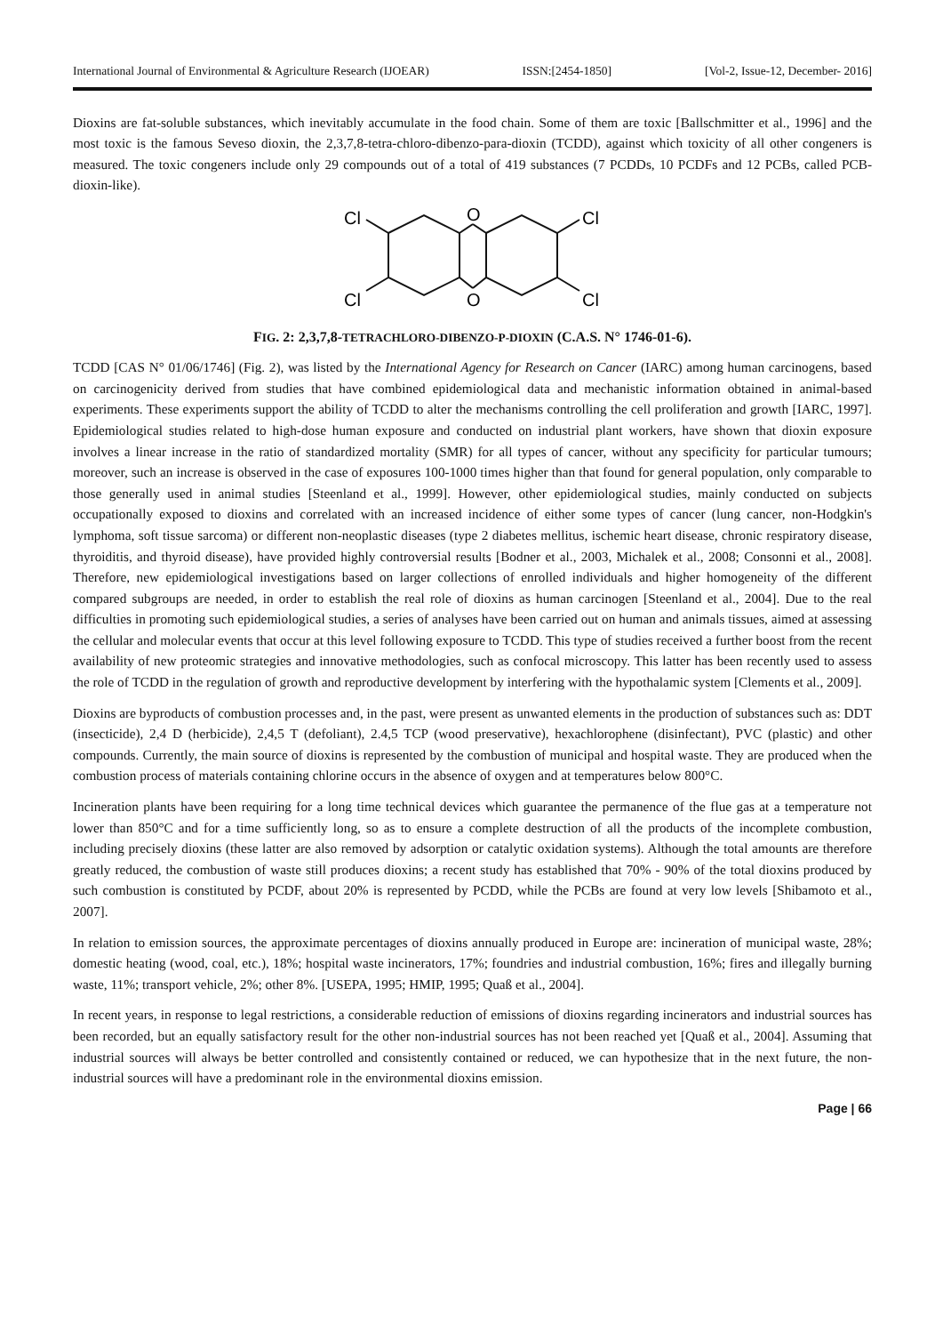International Journal of Environmental & Agriculture Research (IJOEAR) ISSN:[2454-1850] [Vol-2, Issue-12, December- 2016]
Dioxins are fat-soluble substances, which inevitably accumulate in the food chain. Some of them are toxic [Ballschmitter et al., 1996] and the most toxic is the famous Seveso dioxin, the 2,3,7,8-tetra-chloro-dibenzo-para-dioxin (TCDD), against which toxicity of all other congeners is measured. The toxic congeners include only 29 compounds out of a total of 419 substances (7 PCDDs, 10 PCDFs and 12 PCBs, called PCB-dioxin-like).
Cl
Cl
Cl
Cl
O
O
FIG. 2: 2,3,7,8-TETRACHLORO-DIBENZO-P-DIOXIN (C.A.S. N° 1746-01-6).
TCDD [CAS N° 01/06/1746] (Fig. 2), was listed by the International Agency for Research on Cancer (IARC) among human carcinogens, based on carcinogenicity derived from studies that have combined epidemiological data and mechanistic information obtained in animal-based experiments. These experiments support the ability of TCDD to alter the mechanisms controlling the cell proliferation and growth [IARC, 1997]. Epidemiological studies related to high-dose human exposure and conducted on industrial plant workers, have shown that dioxin exposure involves a linear increase in the ratio of standardized mortality (SMR) for all types of cancer, without any specificity for particular tumours; moreover, such an increase is observed in the case of exposures 100-1000 times higher than that found for general population, only comparable to those generally used in animal studies [Steenland et al., 1999]. However, other epidemiological studies, mainly conducted on subjects occupationally exposed to dioxins and correlated with an increased incidence of either some types of cancer (lung cancer, non-Hodgkin's lymphoma, soft tissue sarcoma) or different non-neoplastic diseases (type 2 diabetes mellitus, ischemic heart disease, chronic respiratory disease, thyroiditis, and thyroid disease), have provided highly controversial results [Bodner et al., 2003, Michalek et al., 2008; Consonni et al., 2008]. Therefore, new epidemiological investigations based on larger collections of enrolled individuals and higher homogeneity of the different compared subgroups are needed, in order to establish the real role of dioxins as human carcinogen [Steenland et al., 2004]. Due to the real difficulties in promoting such epidemiological studies, a series of analyses have been carried out on human and animals tissues, aimed at assessing the cellular and molecular events that occur at this level following exposure to TCDD. This type of studies received a further boost from the recent availability of new proteomic strategies and innovative methodologies, such as confocal microscopy. This latter has been recently used to assess the role of TCDD in the regulation of growth and reproductive development by interfering with the hypothalamic system [Clements et al., 2009].
Dioxins are byproducts of combustion processes and, in the past, were present as unwanted elements in the production of substances such as: DDT (insecticide), 2,4 D (herbicide), 2,4,5 T (defoliant), 2.4,5 TCP (wood preservative), hexachlorophene (disinfectant), PVC (plastic) and other compounds. Currently, the main source of dioxins is represented by the combustion of municipal and hospital waste. They are produced when the combustion process of materials containing chlorine occurs in the absence of oxygen and at temperatures below 800°C.
Incineration plants have been requiring for a long time technical devices which guarantee the permanence of the flue gas at a temperature not lower than 850°C and for a time sufficiently long, so as to ensure a complete destruction of all the products of the incomplete combustion, including precisely dioxins (these latter are also removed by adsorption or catalytic oxidation systems). Although the total amounts are therefore greatly reduced, the combustion of waste still produces dioxins; a recent study has established that 70% - 90% of the total dioxins produced by such combustion is constituted by PCDF, about 20% is represented by PCDD, while the PCBs are found at very low levels [Shibamoto et al., 2007].
In relation to emission sources, the approximate percentages of dioxins annually produced in Europe are: incineration of municipal waste, 28%; domestic heating (wood, coal, etc.), 18%; hospital waste incinerators, 17%; foundries and industrial combustion, 16%; fires and illegally burning waste, 11%; transport vehicle, 2%; other 8%. [USEPA, 1995; HMIP, 1995; Quaß et al., 2004].
In recent years, in response to legal restrictions, a considerable reduction of emissions of dioxins regarding incinerators and industrial sources has been recorded, but an equally satisfactory result for the other non-industrial sources has not been reached yet [Quaß et al., 2004]. Assuming that industrial sources will always be better controlled and consistently contained or reduced, we can hypothesize that in the next future, the non-industrial sources will have a predominant role in the environmental dioxins emission.
Page | 66